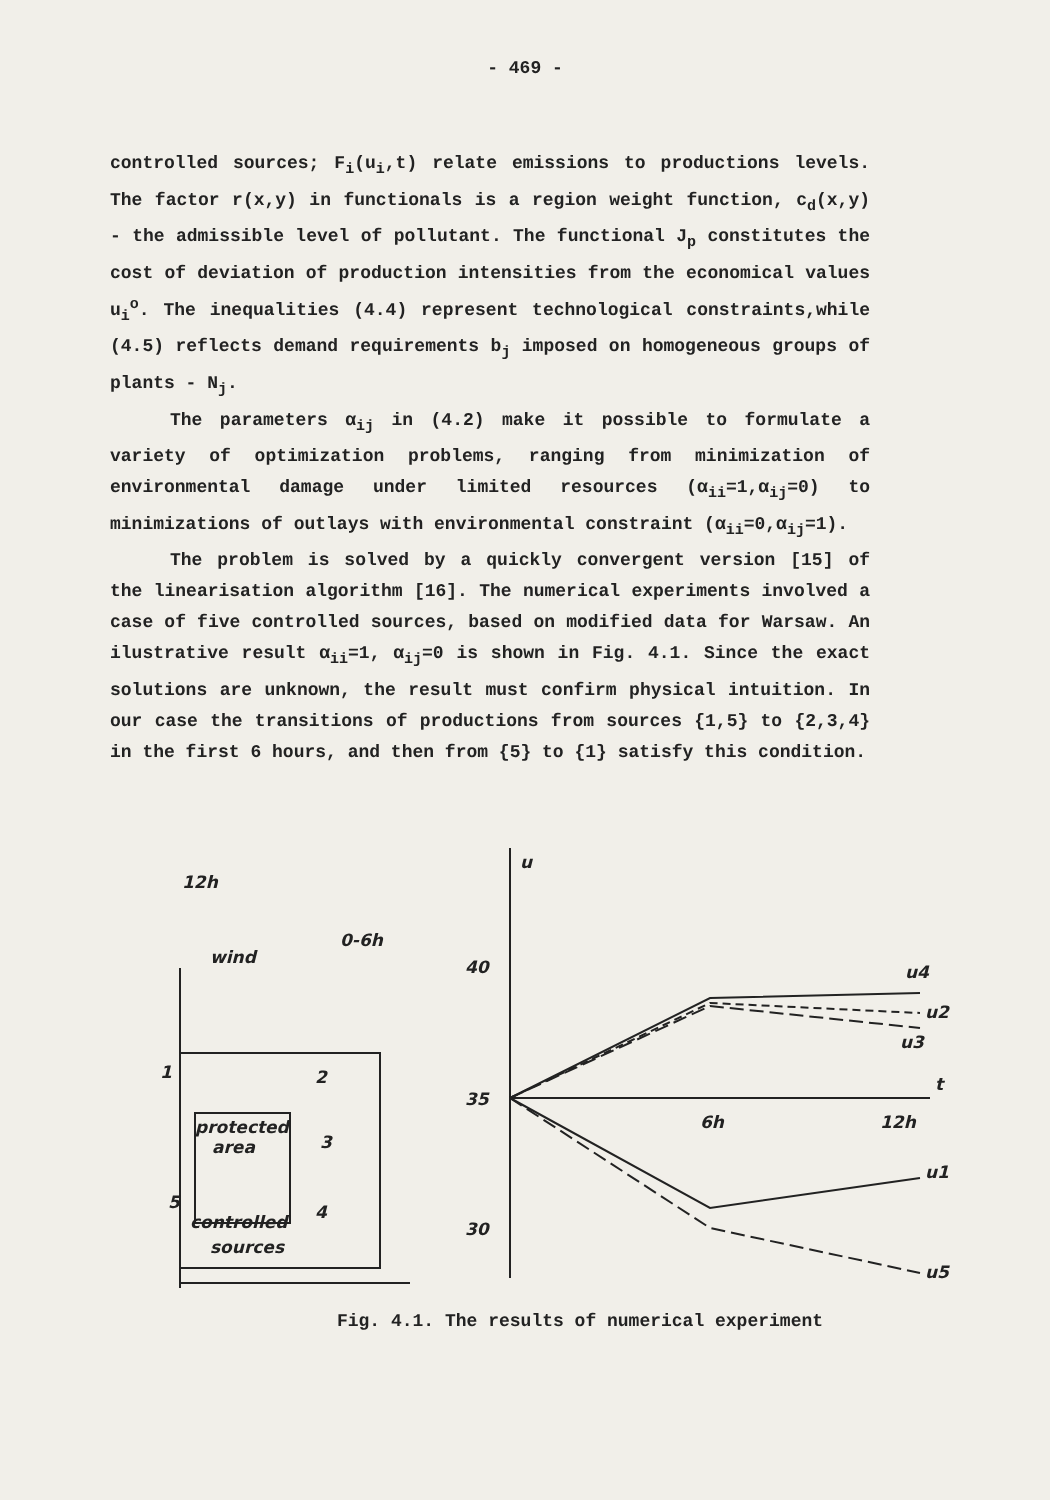- 469 -
controlled sources; F<sub>i</sub>(u<sub>i</sub>,t) relate emissions to productions levels. The factor r(x,y) in functionals is a region weight function, c<sub>d</sub>(x,y) - the admissible level of pollutant. The functional J<sub>p</sub> constitutes the cost of deviation of production intensities from the economical values u<sub>i</sub><sup>o</sup>. The inequalities (4.4) represent technological constraints,while (4.5) reflects demand requirements b<sub>j</sub> imposed on homogeneous groups of plants - N<sub>j</sub>.
The parameters α<sub>ij</sub> in (4.2) make it possible to formulate a variety of optimization problems, ranging from minimization of environmental damage under limited resources (α<sub>ii</sub>=1,α<sub>ij</sub>=0) to minimizations of outlays with environmental constraint (α<sub>ii</sub>=0,α<sub>ij</sub>=1).
The problem is solved by a quickly convergent version [15] of the linearisation algorithm [16]. The numerical experiments involved a case of five controlled sources, based on modified data for Warsaw. An ilustrative result α<sub>ii</sub>=1, α<sub>ij</sub>=0 is shown in Fig. 4.1. Since the exact solutions are unknown, the result must confirm physical intuition. In our case the transitions of productions from sources {1,5} to {2,3,4} in the first 6 hours, and then from {5} to {1} satisfy this condition.
12h
wind
0-6h
protected
area
1
2
3
4
5
controlled
sources
u
40
35
30
6h
12h
t
u4
u2
u3
u1
u5
Fig. 4.1. The results of numerical experiment